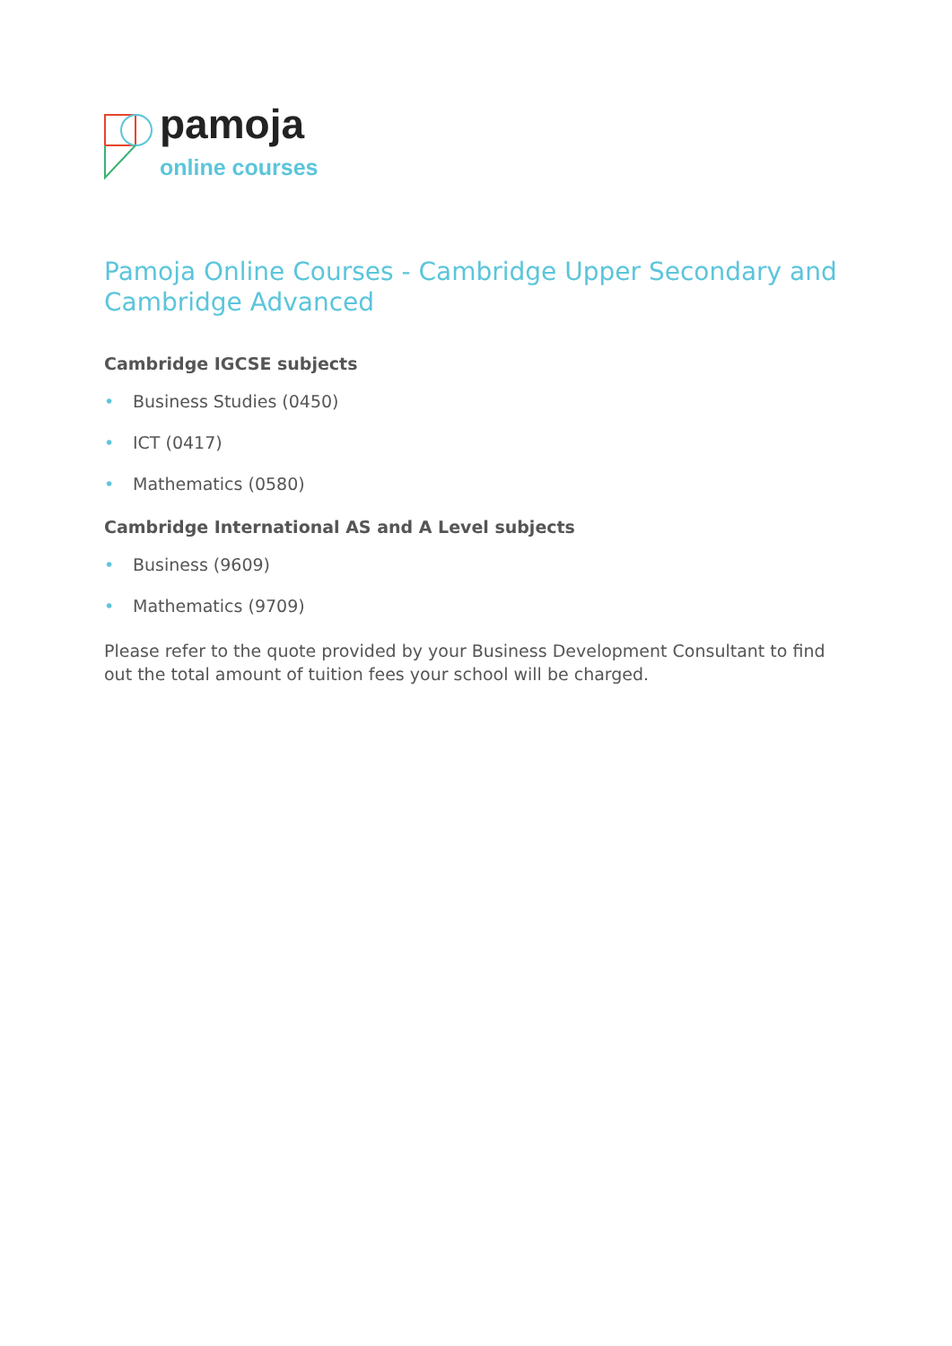pamoja
online courses
Pamoja Online Courses - Cambridge Upper Secondary and Cambridge Advanced
Cambridge IGCSE subjects
• Business Studies (0450)
• ICT (0417)
• Mathematics (0580)
Cambridge International AS and A Level subjects
• Business (9609)
• Mathematics (9709)
Please refer to the quote provided by your Business Development Consultant to find out the total amount of tuition fees your school will be charged.